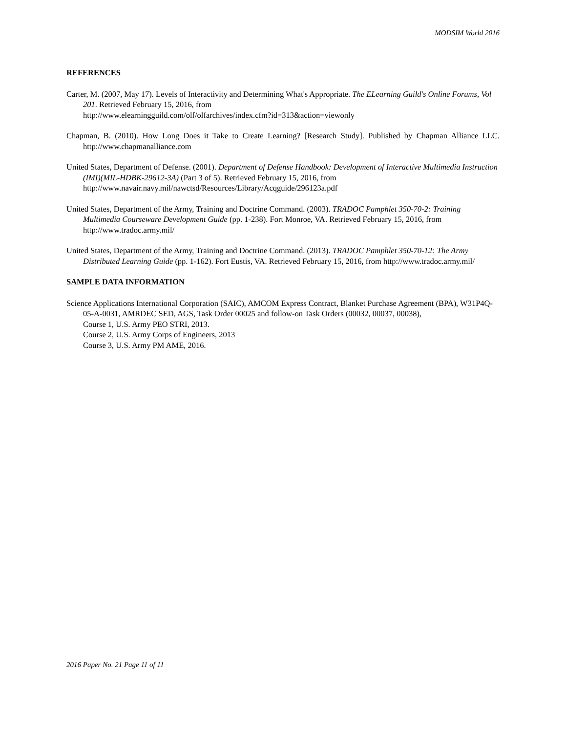MODSIM World 2016
REFERENCES
Carter, M. (2007, May 17). Levels of Interactivity and Determining What's Appropriate. The ELearning Guild's Online Forums, Vol 201. Retrieved February 15, 2016, from
http://www.elearningguild.com/olf/olfarchives/index.cfm?id=313&action=viewonly
Chapman, B. (2010). How Long Does it Take to Create Learning? [Research Study]. Published by Chapman Alliance LLC. http://www.chapmanalliance.com
United States, Department of Defense. (2001). Department of Defense Handbook: Development of Interactive Multimedia Instruction (IMI)(MIL-HDBK-29612-3A) (Part 3 of 5). Retrieved February 15, 2016, from http://www.navair.navy.mil/nawctsd/Resources/Library/Acqguide/296123a.pdf
United States, Department of the Army, Training and Doctrine Command. (2003). TRADOC Pamphlet 350-70-2: Training Multimedia Courseware Development Guide (pp. 1-238). Fort Monroe, VA. Retrieved February 15, 2016, from http://www.tradoc.army.mil/
United States, Department of the Army, Training and Doctrine Command. (2013). TRADOC Pamphlet 350-70-12: The Army Distributed Learning Guide (pp. 1-162). Fort Eustis, VA. Retrieved February 15, 2016, from http://www.tradoc.army.mil/
SAMPLE DATA INFORMATION
Science Applications International Corporation (SAIC), AMCOM Express Contract, Blanket Purchase Agreement (BPA), W31P4Q-05-A-0031, AMRDEC SED, AGS, Task Order 00025 and follow-on Task Orders (00032, 00037, 00038),
Course 1, U.S. Army PEO STRI, 2013.
Course 2, U.S. Army Corps of Engineers, 2013
Course 3, U.S. Army PM AME, 2016.
2016 Paper No. 21 Page 11 of 11